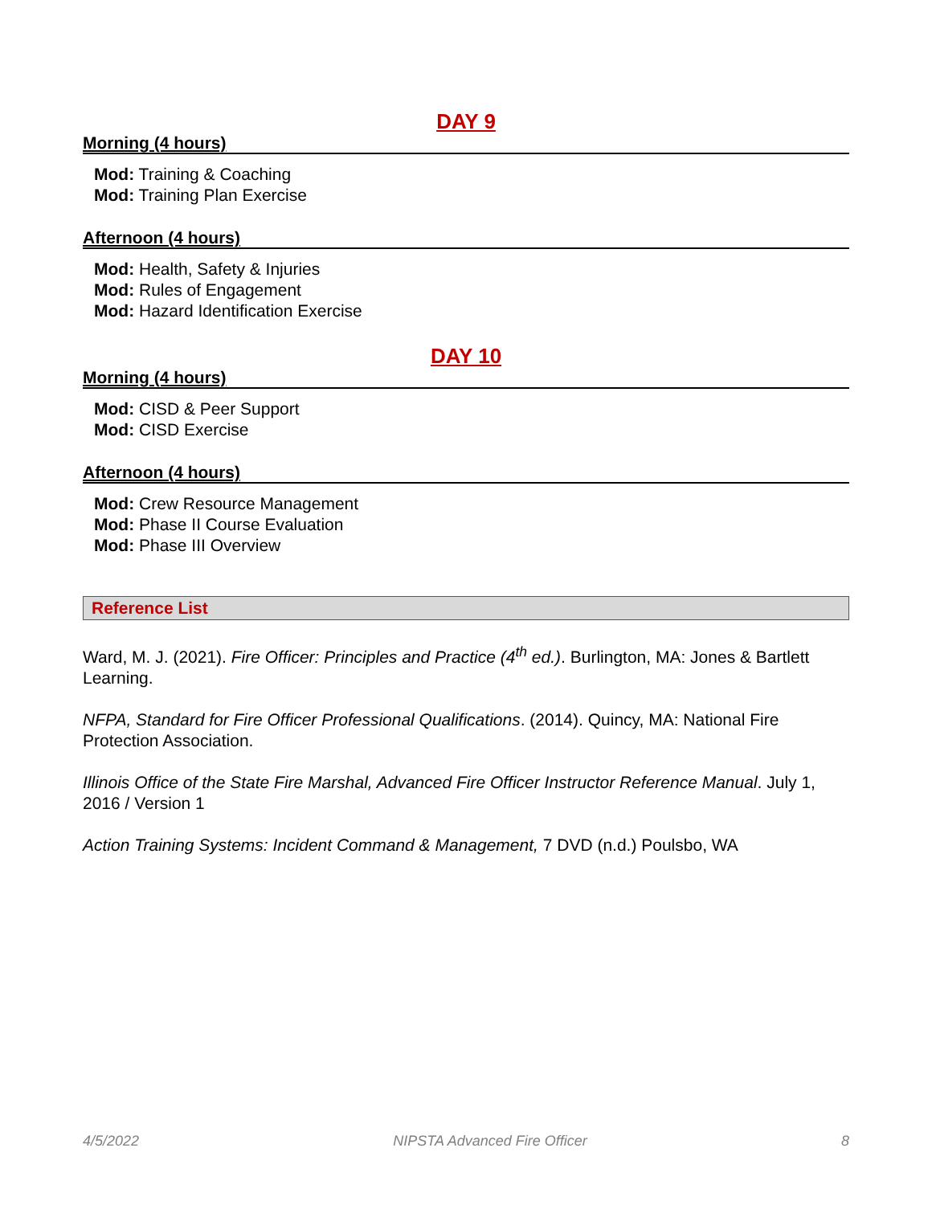DAY 9
Morning (4 hours)
Mod: Training & Coaching
Mod: Training Plan Exercise
Afternoon (4 hours)
Mod: Health, Safety & Injuries
Mod: Rules of Engagement
Mod: Hazard Identification Exercise
DAY 10
Morning (4 hours)
Mod: CISD & Peer Support
Mod: CISD Exercise
Afternoon (4 hours)
Mod: Crew Resource Management
Mod: Phase II Course Evaluation
Mod: Phase III Overview
Reference List
Ward, M. J. (2021). Fire Officer: Principles and Practice (4<sup>th</sup> ed.). Burlington, MA: Jones & Bartlett Learning.
NFPA, Standard for Fire Officer Professional Qualifications. (2014). Quincy, MA: National Fire Protection Association.
Illinois Office of the State Fire Marshal, Advanced Fire Officer Instructor Reference Manual. July 1, 2016 / Version 1
Action Training Systems: Incident Command & Management, 7 DVD (n.d.) Poulsbo, WA
4/5/2022 NIPSTA Advanced Fire Officer 8